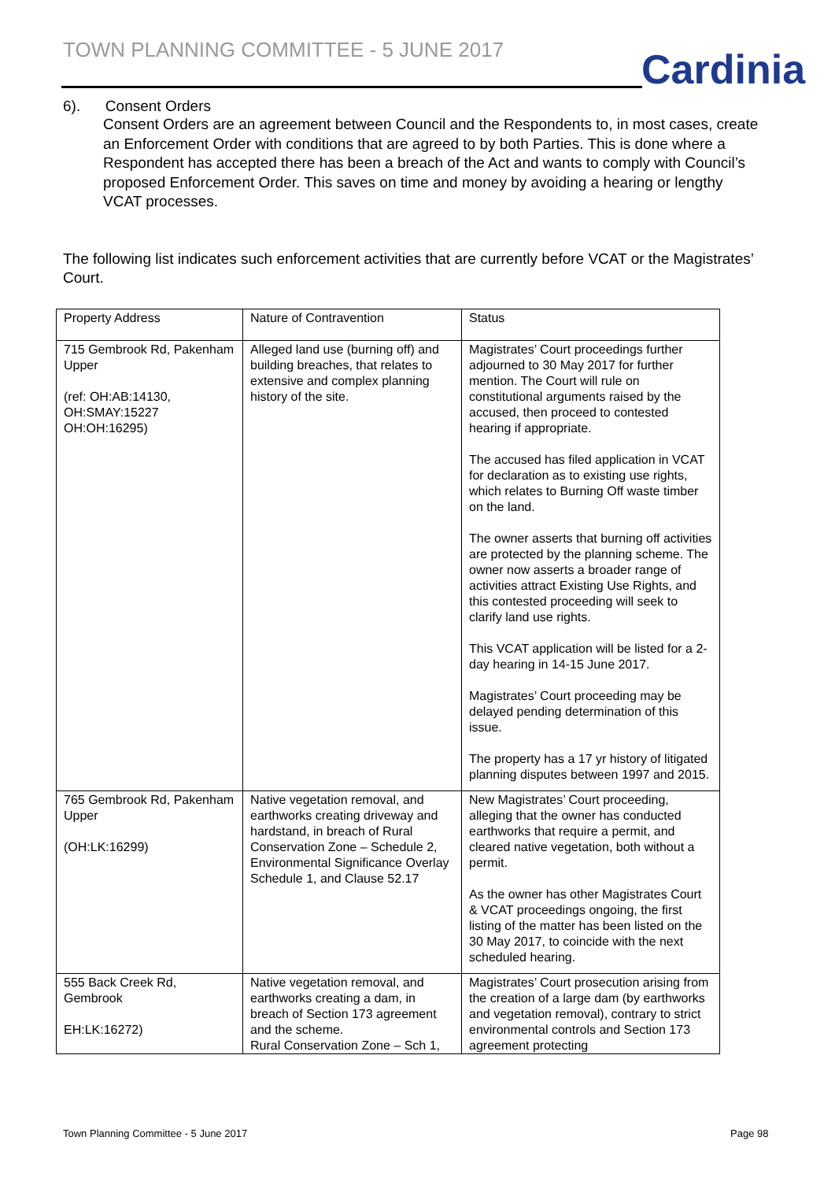TOWN PLANNING COMMITTEE - 5 JUNE 2017
Cardinia
6). Consent Orders
Consent Orders are an agreement between Council and the Respondents to, in most cases, create an Enforcement Order with conditions that are agreed to by both Parties. This is done where a Respondent has accepted there has been a breach of the Act and wants to comply with Council’s proposed Enforcement Order. This saves on time and money by avoiding a hearing or lengthy VCAT processes.
The following list indicates such enforcement activities that are currently before VCAT or the Magistrates’ Court.
| Property Address | Nature of Contravention | Status |
| --- | --- | --- |
| 715 Gembrook Rd, Pakenham Upper (ref: OH:AB:14130, OH:SMAY:15227 OH:OH:16295) | Alleged land use (burning off) and building breaches, that relates to extensive and complex planning history of the site. | Magistrates’ Court proceedings further adjourned to 30 May 2017 for further mention. The Court will rule on constitutional arguments raised by the accused, then proceed to contested hearing if appropriate. The accused has filed application in VCAT for declaration as to existing use rights, which relates to Burning Off waste timber on the land. The owner asserts that burning off activities are protected by the planning scheme. The owner now asserts a broader range of activities attract Existing Use Rights, and this contested proceeding will seek to clarify land use rights. This VCAT application will be listed for a 2-day hearing in 14-15 June 2017. Magistrates’ Court proceeding may be delayed pending determination of this issue. The property has a 17 yr history of litigated planning disputes between 1997 and 2015. |
| 765 Gembrook Rd, Pakenham Upper (OH:LK:16299) | Native vegetation removal, and earthworks creating driveway and hardstand, in breach of Rural Conservation Zone – Schedule 2, Environmental Significance Overlay Schedule 1, and Clause 52.17 | New Magistrates’ Court proceeding, alleging that the owner has conducted earthworks that require a permit, and cleared native vegetation, both without a permit. As the owner has other Magistrates Court & VCAT proceedings ongoing, the first listing of the matter has been listed on the 30 May 2017, to coincide with the next scheduled hearing. |
| 555 Back Creek Rd, Gembrook EH:LK:16272) | Native vegetation removal, and earthworks creating a dam, in breach of Section 173 agreement and the scheme. Rural Conservation Zone – Sch 1, | Magistrates’ Court prosecution arising from the creation of a large dam (by earthworks and vegetation removal), contrary to strict environmental controls and Section 173 agreement protecting |
Town Planning Committee - 5 June 2017
Page 98